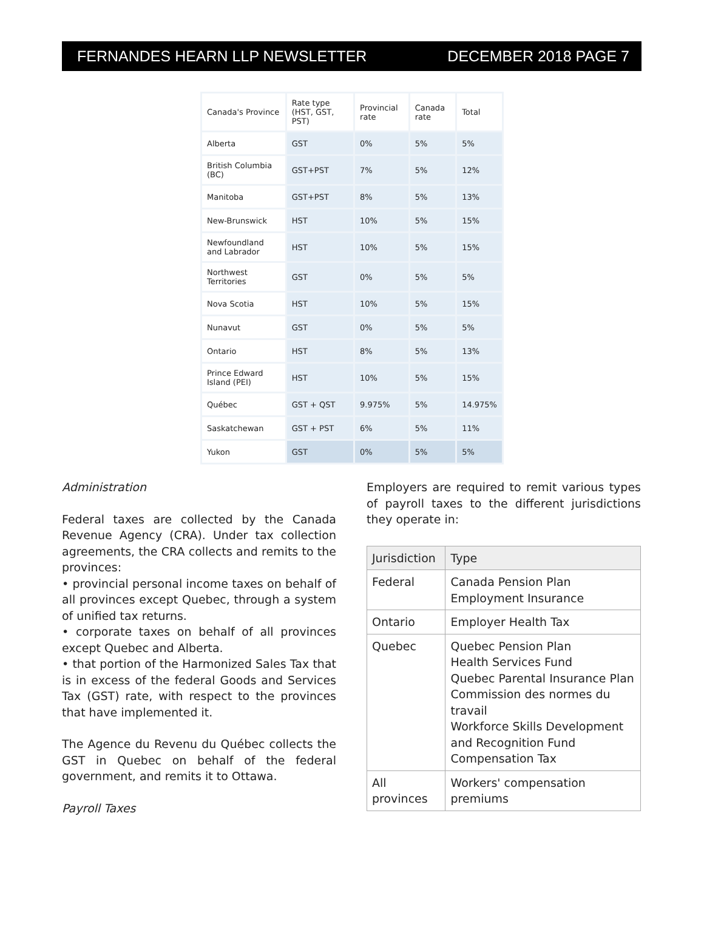FERNANDES HEARN LLP NEWSLETTER DECEMBER 2018 PAGE 7
| Canada's Province | Rate type (HST, GST, PST) | Provincial rate | Canada rate | Total |
| Alberta | GST | 0% | 5% | 5% |
| British Columbia (BC) | GST+PST | 7% | 5% | 12% |
| Manitoba | GST+PST | 8% | 5% | 13% |
| New-Brunswick | HST | 10% | 5% | 15% |
| Newfoundland and Labrador | HST | 10% | 5% | 15% |
| Northwest Territories | GST | 0% | 5% | 5% |
| Nova Scotia | HST | 10% | 5% | 15% |
| Nunavut | GST | 0% | 5% | 5% |
| Ontario | HST | 8% | 5% | 13% |
| Prince Edward Island (PEI) | HST | 10% | 5% | 15% |
| Québec | GST + QST | 9.975% | 5% | 14.975% |
| Saskatchewan | GST + PST | 6% | 5% | 11% |
| Yukon | GST | 0% | 5% | 5% |
Administration
Federal taxes are collected by the Canada Revenue Agency (CRA). Under tax collection agreements, the CRA collects and remits to the provinces:
• provincial personal income taxes on behalf of all provinces except Quebec, through a system of unified tax returns.
• corporate taxes on behalf of all provinces except Quebec and Alberta.
• that portion of the Harmonized Sales Tax that is in excess of the federal Goods and Services Tax (GST) rate, with respect to the provinces that have implemented it.
The Agence du Revenu du Québec collects the GST in Quebec on behalf of the federal government, and remits it to Ottawa.
Payroll Taxes
Employers are required to remit various types of payroll taxes to the different jurisdictions they operate in:
| Jurisdiction | Type |
| --- | --- |
| Federal | Canada Pension Plan Employment Insurance |
| Ontario | Employer Health Tax |
| Quebec | Quebec Pension Plan Health Services Fund Quebec Parental Insurance Plan Commission des normes du travail Workforce Skills Development and Recognition Fund Compensation Tax |
| All provinces | Workers' compensation premiums |